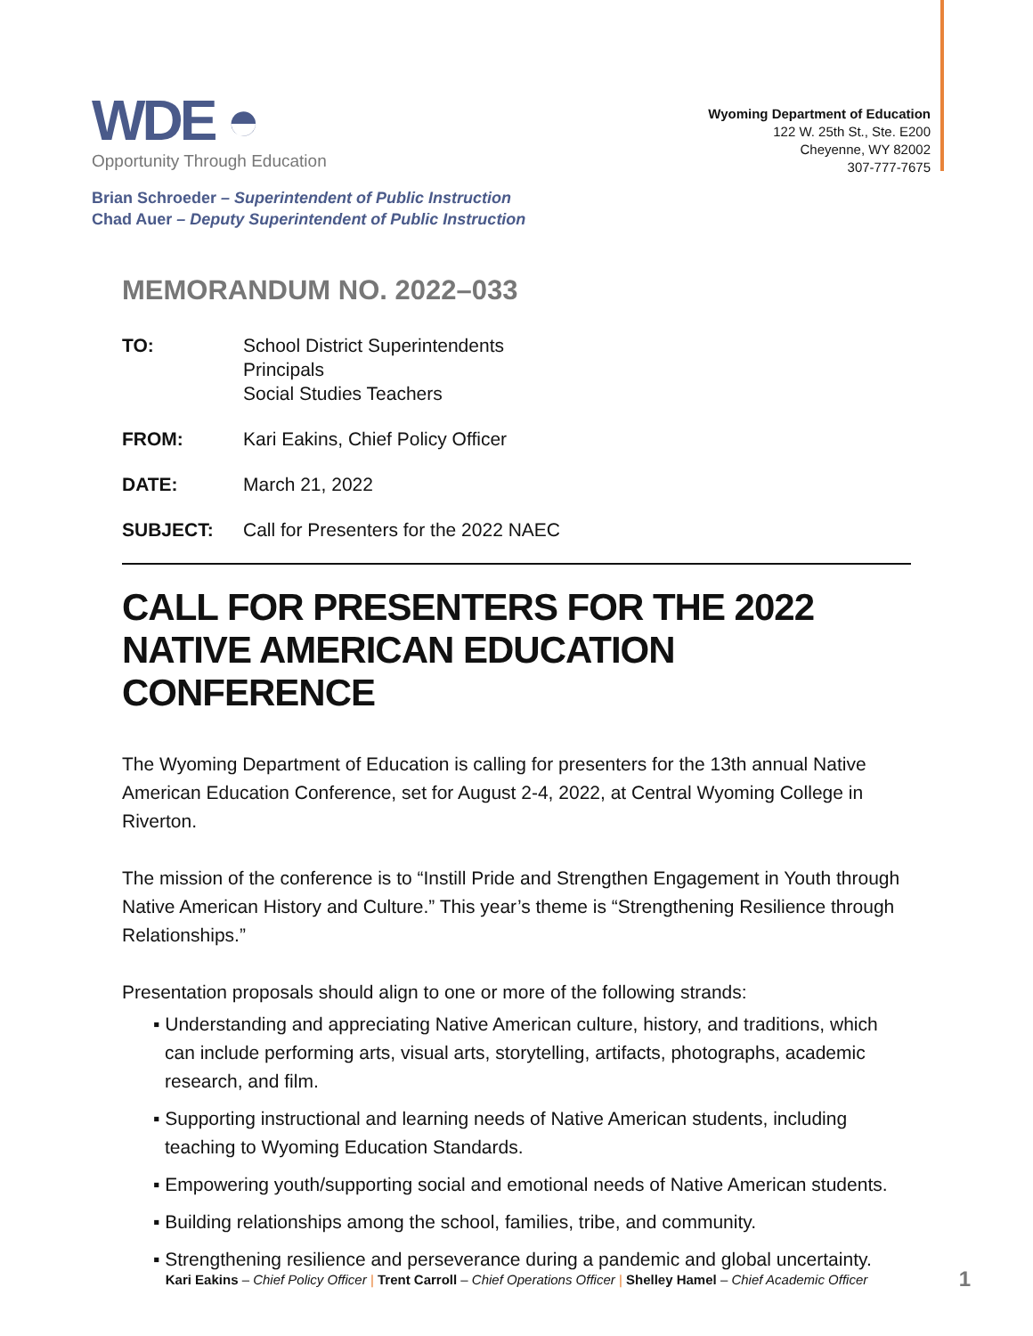WDE ◓
Opportunity Through Education
Wyoming Department of Education
122 W. 25th St., Ste. E200
Cheyenne, WY 82002
307-777-7675
Brian Schroeder – Superintendent of Public Instruction
Chad Auer – Deputy Superintendent of Public Instruction
MEMORANDUM NO. 2022–033
TO: School District Superintendents
Principals
Social Studies Teachers
FROM: Kari Eakins, Chief Policy Officer
DATE: March 21, 2022
SUBJECT: Call for Presenters for the 2022 NAEC
CALL FOR PRESENTERS FOR THE 2022 NATIVE AMERICAN EDUCATION CONFERENCE
The Wyoming Department of Education is calling for presenters for the 13th annual Native American Education Conference, set for August 2-4, 2022, at Central Wyoming College in Riverton.
The mission of the conference is to “Instill Pride and Strengthen Engagement in Youth through Native American History and Culture.” This year’s theme is “Strengthening Resilience through Relationships.”
Presentation proposals should align to one or more of the following strands:
▪ Understanding and appreciating Native American culture, history, and traditions, which can include performing arts, visual arts, storytelling, artifacts, photographs, academic research, and film.
▪ Supporting instructional and learning needs of Native American students, including teaching to Wyoming Education Standards.
▪ Empowering youth/supporting social and emotional needs of Native American students.
▪ Building relationships among the school, families, tribe, and community.
▪ Strengthening resilience and perseverance during a pandemic and global uncertainty.
Kari Eakins – Chief Policy Officer | Trent Carroll – Chief Operations Officer | Shelley Hamel – Chief Academic Officer 1